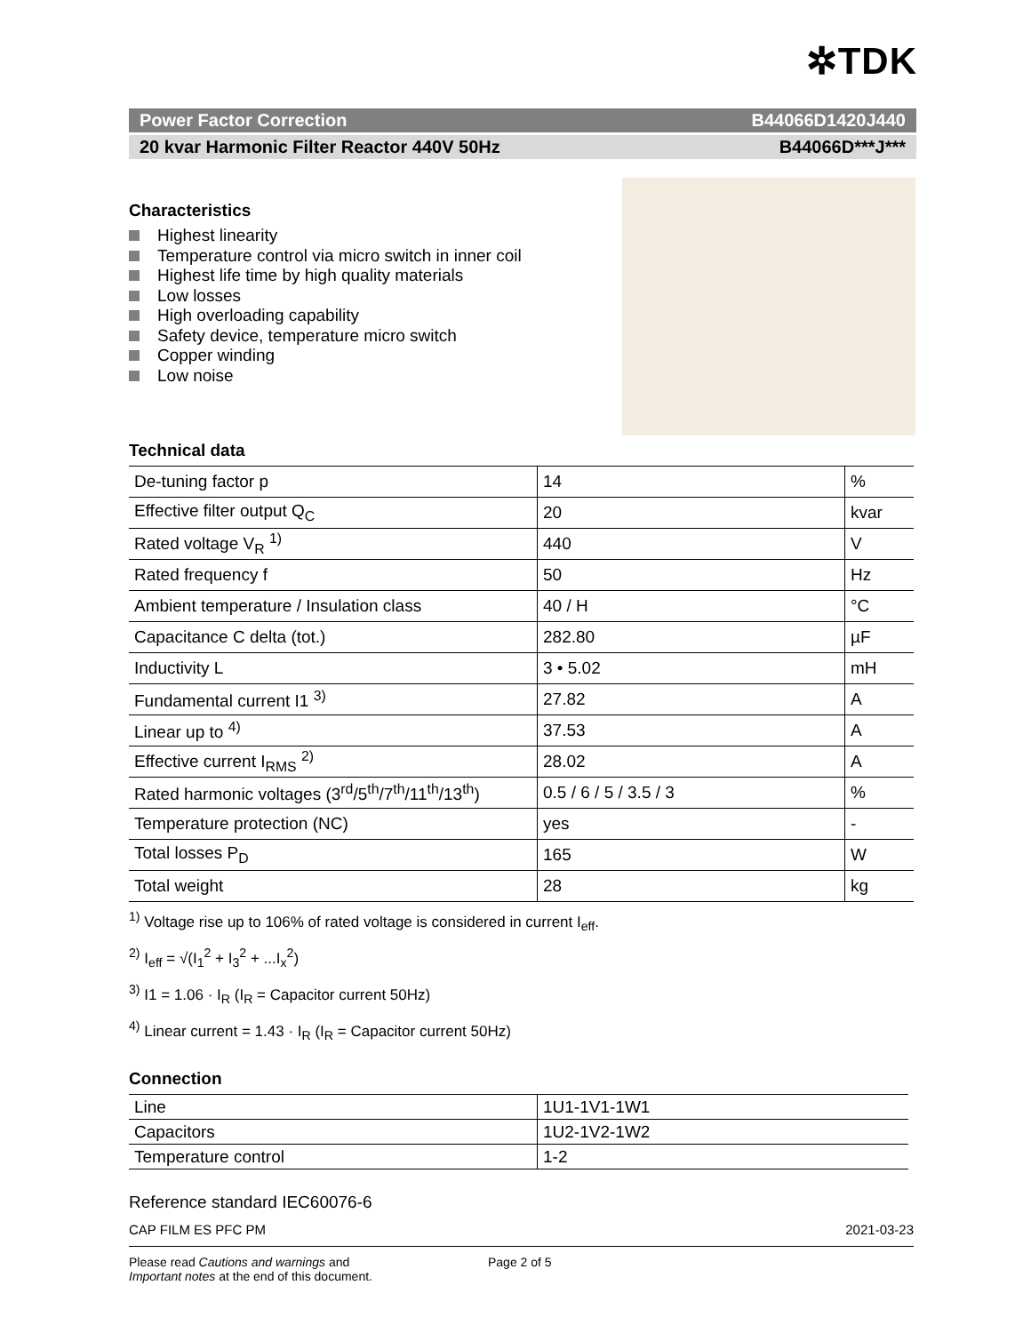✲TDK
Power Factor Correction B44066D1420J440
20 kvar Harmonic Filter Reactor 440V 50Hz B44066D***J***
Characteristics
Highest linearity
Temperature control via micro switch in inner coil
Highest life time by high quality materials
Low losses
High overloading capability
Safety device, temperature micro switch
Copper winding
Low noise
Technical data
| De-tuning factor p | 14 | % |
| Effective filter output Q<sub>C</sub> | 20 | kvar |
| Rated voltage V<sub>R</sub> <sup>1)</sup> | 440 | V |
| Rated frequency f | 50 | Hz |
| Ambient temperature / Insulation class | 40 / H | °C |
| Capacitance C delta (tot.) | 282.80 | µF |
| Inductivity L | 3 • 5.02 | mH |
| Fundamental current I1 <sup>3)</sup> | 27.82 | A |
| Linear up to <sup>4)</sup> | 37.53 | A |
| Effective current I<sub>RMS</sub> <sup>2)</sup> | 28.02 | A |
| Rated harmonic voltages (3<sup>rd</sup>/5<sup>th</sup>/7<sup>th</sup>/11<sup>th</sup>/13<sup>th</sup>) | 0.5 / 6 / 5 / 3.5 / 3 | % |
| Temperature protection (NC) | yes | - |
| Total losses P<sub>D</sub> | 165 | W |
| Total weight | 28 | kg |
<sup>1)</sup> Voltage rise up to 106% of rated voltage is considered in current I<sub>eff</sub>.
<sup>2)</sup> I<sub>eff</sub> = √(I<sub>1</sub><sup>2</sup> + I<sub>3</sub><sup>2</sup> + ...I<sub>x</sub><sup>2</sup>)
<sup>3)</sup> I1 = 1.06 · I<sub>R</sub> (I<sub>R</sub> = Capacitor current 50Hz)
<sup>4)</sup> Linear current = 1.43 · I<sub>R</sub> (I<sub>R</sub> = Capacitor current 50Hz)
Connection
| Line | 1U1-1V1-1W1 |
| Capacitors | 1U2-1V2-1W2 |
| Temperature control | 1-2 |
Reference standard IEC60076-6
CAP FILM ES PFC PM 2021-03-23
Please read Cautions and warnings and
Important notes at the end of this document.
Page 2 of 5